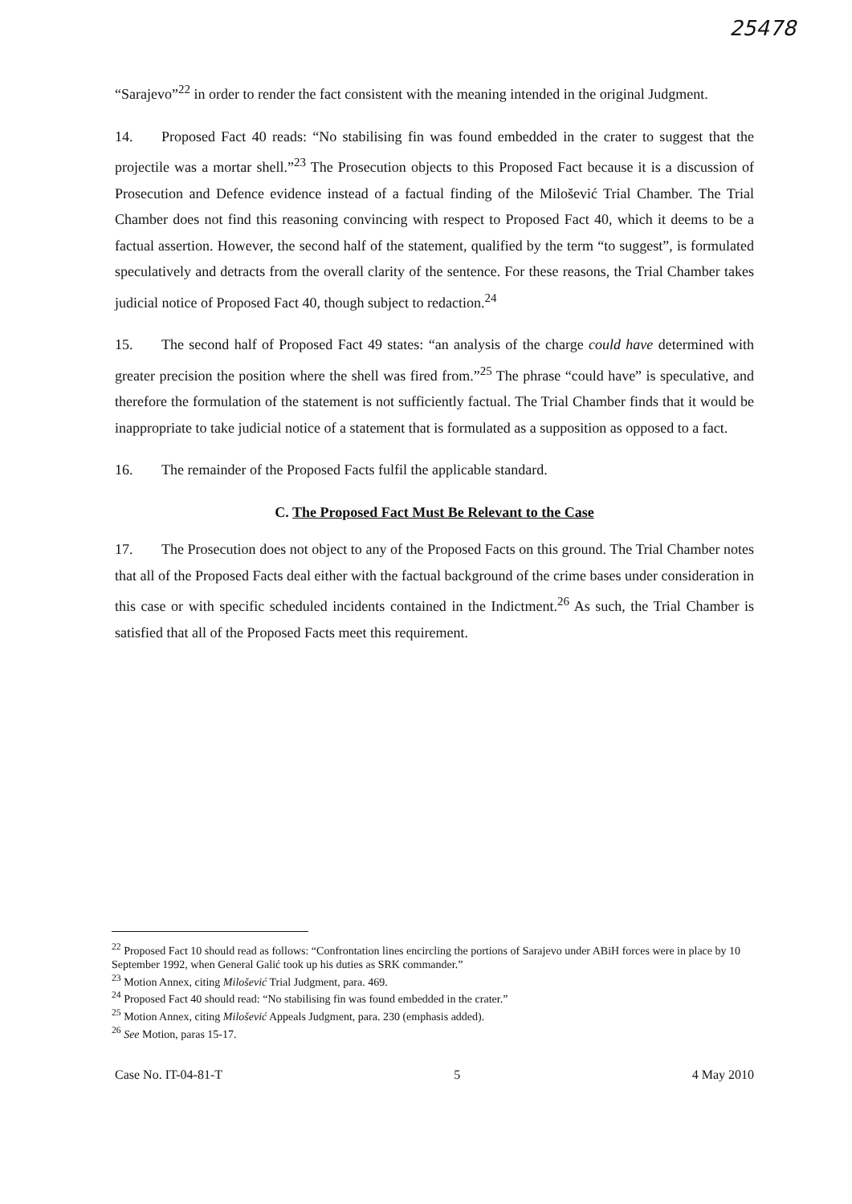25478
“Sarajevo”<sup>22</sup> in order to render the fact consistent with the meaning intended in the original Judgment.
14. Proposed Fact 40 reads: “No stabilising fin was found embedded in the crater to suggest that the projectile was a mortar shell.”<sup>23</sup> The Prosecution objects to this Proposed Fact because it is a discussion of Prosecution and Defence evidence instead of a factual finding of the Milošević Trial Chamber. The Trial Chamber does not find this reasoning convincing with respect to Proposed Fact 40, which it deems to be a factual assertion. However, the second half of the statement, qualified by the term “to suggest”, is formulated speculatively and detracts from the overall clarity of the sentence. For these reasons, the Trial Chamber takes judicial notice of Proposed Fact 40, though subject to redaction.<sup>24</sup>
15. The second half of Proposed Fact 49 states: “an analysis of the charge could have determined with greater precision the position where the shell was fired from.”<sup>25</sup> The phrase “could have” is speculative, and therefore the formulation of the statement is not sufficiently factual. The Trial Chamber finds that it would be inappropriate to take judicial notice of a statement that is formulated as a supposition as opposed to a fact.
16. The remainder of the Proposed Facts fulfil the applicable standard.
C. The Proposed Fact Must Be Relevant to the Case
17. The Prosecution does not object to any of the Proposed Facts on this ground. The Trial Chamber notes that all of the Proposed Facts deal either with the factual background of the crime bases under consideration in this case or with specific scheduled incidents contained in the Indictment.<sup>26</sup> As such, the Trial Chamber is satisfied that all of the Proposed Facts meet this requirement.
<sup>22</sup> Proposed Fact 10 should read as follows: “Confrontation lines encircling the portions of Sarajevo under ABiH forces were in place by 10 September 1992, when General Galić took up his duties as SRK commander.”
<sup>23</sup> Motion Annex, citing Milošević Trial Judgment, para. 469.
<sup>24</sup> Proposed Fact 40 should read: “No stabilising fin was found embedded in the crater.”
<sup>25</sup> Motion Annex, citing Milošević Appeals Judgment, para. 230 (emphasis added).
<sup>26</sup> See Motion, paras 15-17.
Case No. IT-04-81-T 5 4 May 2010